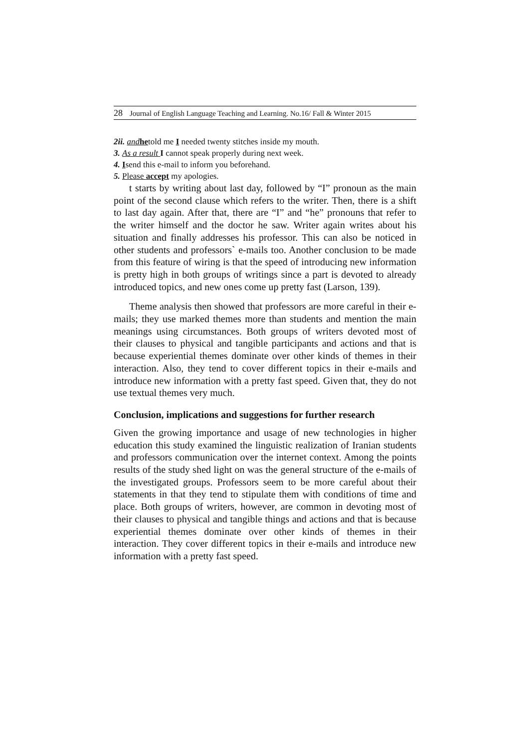28 Journal of English Language Teaching and Learning. No.16/ Fall & Winter 2015
2ii. and hetold me I needed twenty stitches inside my mouth.
3. As a result I cannot speak properly during next week.
4. Isend this e-mail to inform you beforehand.
5. Please accept my apologies.
t starts by writing about last day, followed by “I” pronoun as the main point of the second clause which refers to the writer. Then, there is a shift to last day again. After that, there are “I” and “he” pronouns that refer to the writer himself and the doctor he saw. Writer again writes about his situation and finally addresses his professor. This can also be noticed in other students and professors` e-mails too. Another conclusion to be made from this feature of wiring is that the speed of introducing new information is pretty high in both groups of writings since a part is devoted to already introduced topics, and new ones come up pretty fast (Larson, 139).
Theme analysis then showed that professors are more careful in their e-mails; they use marked themes more than students and mention the main meanings using circumstances. Both groups of writers devoted most of their clauses to physical and tangible participants and actions and that is because experiential themes dominate over other kinds of themes in their interaction. Also, they tend to cover different topics in their e-mails and introduce new information with a pretty fast speed. Given that, they do not use textual themes very much.
Conclusion, implications and suggestions for further research
Given the growing importance and usage of new technologies in higher education this study examined the linguistic realization of Iranian students and professors communication over the internet context. Among the points results of the study shed light on was the general structure of the e-mails of the investigated groups. Professors seem to be more careful about their statements in that they tend to stipulate them with conditions of time and place. Both groups of writers, however, are common in devoting most of their clauses to physical and tangible things and actions and that is because experiential themes dominate over other kinds of themes in their interaction. They cover different topics in their e-mails and introduce new information with a pretty fast speed.